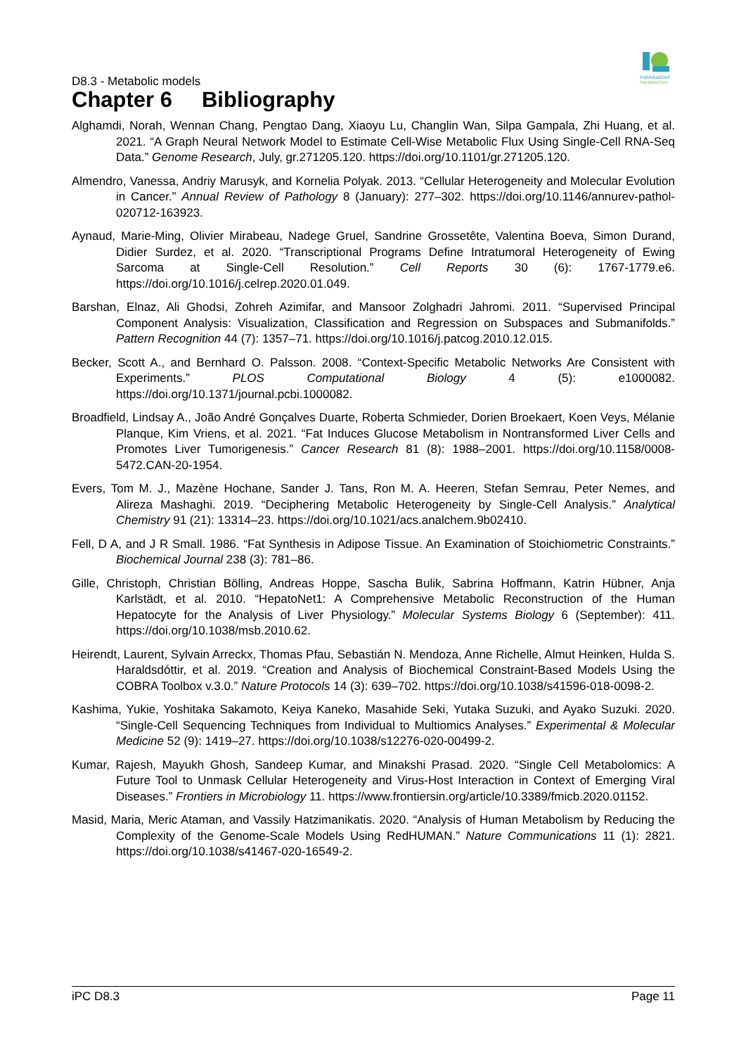D8.3 - Metabolic models
Individualized
PaediatricCure
Chapter 6 Bibliography
Alghamdi, Norah, Wennan Chang, Pengtao Dang, Xiaoyu Lu, Changlin Wan, Silpa Gampala, Zhi Huang, et al. 2021. “A Graph Neural Network Model to Estimate Cell-Wise Metabolic Flux Using Single-Cell RNA-Seq Data.” Genome Research, July, gr.271205.120. https://doi.org/10.1101/gr.271205.120.
Almendro, Vanessa, Andriy Marusyk, and Kornelia Polyak. 2013. “Cellular Heterogeneity and Molecular Evolution in Cancer.” Annual Review of Pathology 8 (January): 277–302. https://doi.org/10.1146/annurev-pathol-020712-163923.
Aynaud, Marie-Ming, Olivier Mirabeau, Nadege Gruel, Sandrine Grossetête, Valentina Boeva, Simon Durand, Didier Surdez, et al. 2020. “Transcriptional Programs Define Intratumoral Heterogeneity of Ewing Sarcoma at Single-Cell Resolution.” Cell Reports 30 (6): 1767-1779.e6. https://doi.org/10.1016/j.celrep.2020.01.049.
Barshan, Elnaz, Ali Ghodsi, Zohreh Azimifar, and Mansoor Zolghadri Jahromi. 2011. “Supervised Principal Component Analysis: Visualization, Classification and Regression on Subspaces and Submanifolds.” Pattern Recognition 44 (7): 1357–71. https://doi.org/10.1016/j.patcog.2010.12.015.
Becker, Scott A., and Bernhard O. Palsson. 2008. “Context-Specific Metabolic Networks Are Consistent with Experiments.” PLOS Computational Biology 4 (5): e1000082. https://doi.org/10.1371/journal.pcbi.1000082.
Broadfield, Lindsay A., João André Gonçalves Duarte, Roberta Schmieder, Dorien Broekaert, Koen Veys, Mélanie Planque, Kim Vriens, et al. 2021. “Fat Induces Glucose Metabolism in Nontransformed Liver Cells and Promotes Liver Tumorigenesis.” Cancer Research 81 (8): 1988–2001. https://doi.org/10.1158/0008-5472.CAN-20-1954.
Evers, Tom M. J., Mazène Hochane, Sander J. Tans, Ron M. A. Heeren, Stefan Semrau, Peter Nemes, and Alireza Mashaghi. 2019. “Deciphering Metabolic Heterogeneity by Single-Cell Analysis.” Analytical Chemistry 91 (21): 13314–23. https://doi.org/10.1021/acs.analchem.9b02410.
Fell, D A, and J R Small. 1986. “Fat Synthesis in Adipose Tissue. An Examination of Stoichiometric Constraints.” Biochemical Journal 238 (3): 781–86.
Gille, Christoph, Christian Bölling, Andreas Hoppe, Sascha Bulik, Sabrina Hoffmann, Katrin Hübner, Anja Karlstädt, et al. 2010. “HepatoNet1: A Comprehensive Metabolic Reconstruction of the Human Hepatocyte for the Analysis of Liver Physiology.” Molecular Systems Biology 6 (September): 411. https://doi.org/10.1038/msb.2010.62.
Heirendt, Laurent, Sylvain Arreckx, Thomas Pfau, Sebastián N. Mendoza, Anne Richelle, Almut Heinken, Hulda S. Haraldsdóttir, et al. 2019. “Creation and Analysis of Biochemical Constraint-Based Models Using the COBRA Toolbox v.3.0.” Nature Protocols 14 (3): 639–702. https://doi.org/10.1038/s41596-018-0098-2.
Kashima, Yukie, Yoshitaka Sakamoto, Keiya Kaneko, Masahide Seki, Yutaka Suzuki, and Ayako Suzuki. 2020. “Single-Cell Sequencing Techniques from Individual to Multiomics Analyses.” Experimental & Molecular Medicine 52 (9): 1419–27. https://doi.org/10.1038/s12276-020-00499-2.
Kumar, Rajesh, Mayukh Ghosh, Sandeep Kumar, and Minakshi Prasad. 2020. “Single Cell Metabolomics: A Future Tool to Unmask Cellular Heterogeneity and Virus-Host Interaction in Context of Emerging Viral Diseases.” Frontiers in Microbiology 11. https://www.frontiersin.org/article/10.3389/fmicb.2020.01152.
Masid, Maria, Meric Ataman, and Vassily Hatzimanikatis. 2020. “Analysis of Human Metabolism by Reducing the Complexity of the Genome-Scale Models Using RedHUMAN.” Nature Communications 11 (1): 2821. https://doi.org/10.1038/s41467-020-16549-2.
iPC D8.3 Page 11